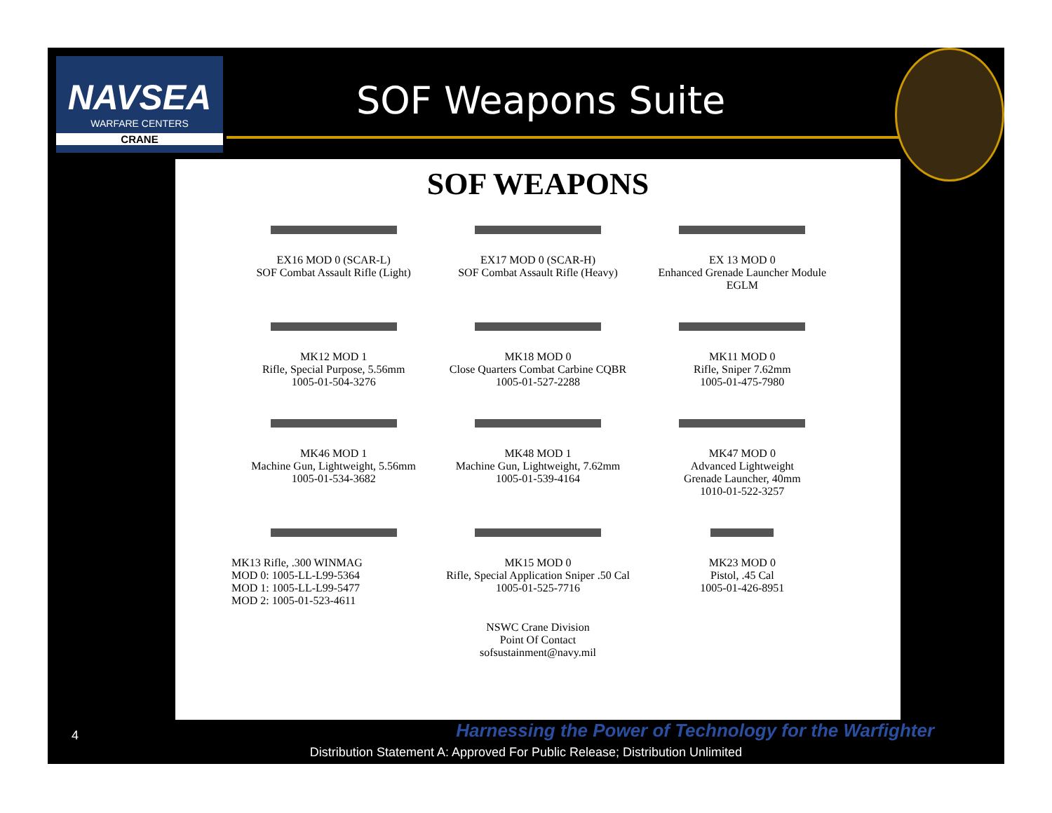NAVSEA
WARFARE CENTERS
CRANE
SOF Weapons Suite
SOF WEAPONS
EX16 MOD 0 (SCAR-L)
SOF Combat Assault Rifle (Light)
EX17 MOD 0 (SCAR-H)
SOF Combat Assault Rifle (Heavy)
EX 13 MOD 0
Enhanced Grenade Launcher Module
EGLM
MK12 MOD 1
Rifle, Special Purpose, 5.56mm
1005-01-504-3276
MK18 MOD 0
Close Quarters Combat Carbine CQBR
1005-01-527-2288
MK11 MOD 0
Rifle, Sniper 7.62mm
1005-01-475-7980
MK46 MOD 1
Machine Gun, Lightweight, 5.56mm
1005-01-534-3682
MK48 MOD 1
Machine Gun, Lightweight, 7.62mm
1005-01-539-4164
MK47 MOD 0
Advanced Lightweight
Grenade Launcher, 40mm
1010-01-522-3257
MK13 Rifle, .300 WINMAG
MOD 0: 1005-LL-L99-5364
MOD 1: 1005-LL-L99-5477
MOD 2: 1005-01-523-4611
MK15 MOD 0
Rifle, Special Application Sniper .50 Cal
1005-01-525-7716
MK23 MOD 0
Pistol, .45 Cal
1005-01-426-8951
NSWC Crane Division
Point Of Contact
sofsustainment@navy.mil
4
Harnessing the Power of Technology for the Warfighter
Distribution Statement A: Approved For Public Release; Distribution Unlimited